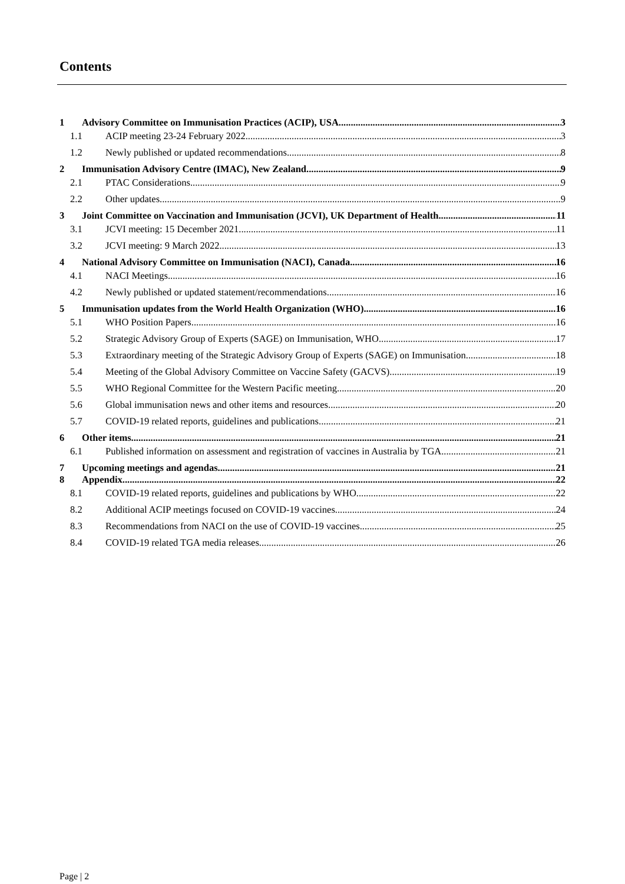Contents
1 Advisory Committee on Immunisation Practices (ACIP), USA 3
1.1 ACIP meeting 23-24 February 2022 3
1.2 Newly published or updated recommendations 8
2 Immunisation Advisory Centre (IMAC), New Zealand 9
2.1 PTAC Considerations 9
2.2 Other updates 9
3 Joint Committee on Vaccination and Immunisation (JCVI), UK Department of Health 11
3.1 JCVI meeting: 15 December 2021 11
3.2 JCVI meeting: 9 March 2022 13
4 National Advisory Committee on Immunisation (NACI), Canada 16
4.1 NACI Meetings 16
4.2 Newly published or updated statement/recommendations 16
5 Immunisation updates from the World Health Organization (WHO) 16
5.1 WHO Position Papers 16
5.2 Strategic Advisory Group of Experts (SAGE) on Immunisation, WHO 17
5.3 Extraordinary meeting of the Strategic Advisory Group of Experts (SAGE) on Immunisation 18
5.4 Meeting of the Global Advisory Committee on Vaccine Safety (GACVS) 19
5.5 WHO Regional Committee for the Western Pacific meeting 20
5.6 Global immunisation news and other items and resources 20
5.7 COVID-19 related reports, guidelines and publications 21
6 Other items 21
6.1 Published information on assessment and registration of vaccines in Australia by TGA 21
7 Upcoming meetings and agendas 21
8 Appendix 22
8.1 COVID-19 related reports, guidelines and publications by WHO 22
8.2 Additional ACIP meetings focused on COVID-19 vaccines 24
8.3 Recommendations from NACI on the use of COVID-19 vaccines 25
8.4 COVID-19 related TGA media releases 26
Page | 2